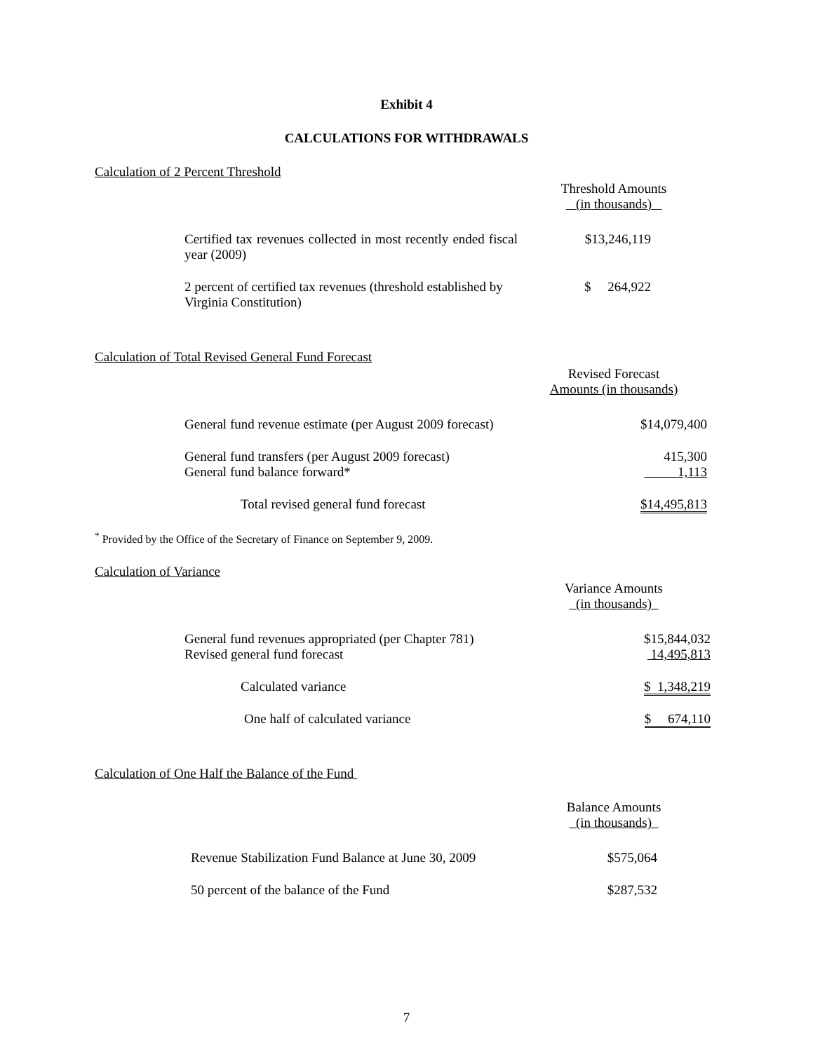Exhibit 4
CALCULATIONS FOR WITHDRAWALS
Calculation of 2 Percent Threshold
Threshold Amounts
(in thousands)
| Certified tax revenues collected in most recently ended fiscal year (2009) | $13,246,119 |
| 2 percent of certified tax revenues (threshold established by Virginia Constitution) | $ 264,922 |
Calculation of Total Revised General Fund Forecast
Revised Forecast
Amounts (in thousands)
| General fund revenue estimate (per August 2009 forecast) | $14,079,400 |
| General fund transfers (per August 2009 forecast) | 415,300 |
| General fund balance forward* | 1,113 |
| Total revised general fund forecast | $14,495,813 |
<sup>*</sup> Provided by the Office of the Secretary of Finance on September 9, 2009.
Calculation of Variance
Variance Amounts
(in thousands)
| General fund revenues appropriated (per Chapter 781) | $15,844,032 |
| Revised general fund forecast | 14,495,813 |
| Calculated variance | $ 1,348,219 |
| One half of calculated variance | $ 674,110 |
Calculation of One Half the Balance of the Fund
Balance Amounts
(in thousands)
| Revenue Stabilization Fund Balance at June 30, 2009 | $575,064 |
| 50 percent of the balance of the Fund | $287,532 |
7